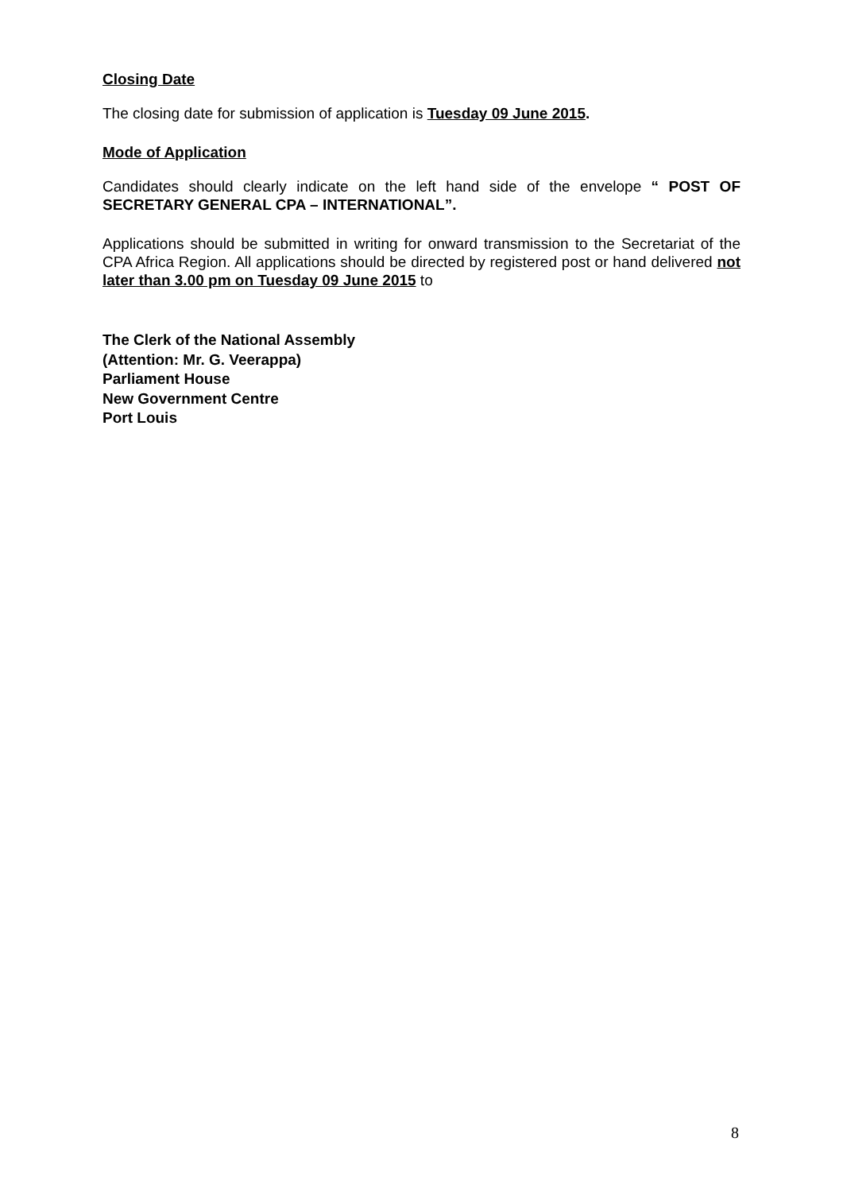Closing Date
The closing date for submission of application is Tuesday 09 June 2015.
Mode of Application
Candidates should clearly indicate on the left hand side of the envelope “ POST OF SECRETARY GENERAL CPA – INTERNATIONAL”.
Applications should be submitted in writing for onward transmission to the Secretariat of the CPA Africa Region. All applications should be directed by registered post or hand delivered not later than 3.00 pm on Tuesday 09 June 2015 to
The Clerk of the National Assembly
(Attention: Mr. G. Veerappa)
Parliament House
New Government Centre
Port Louis
8